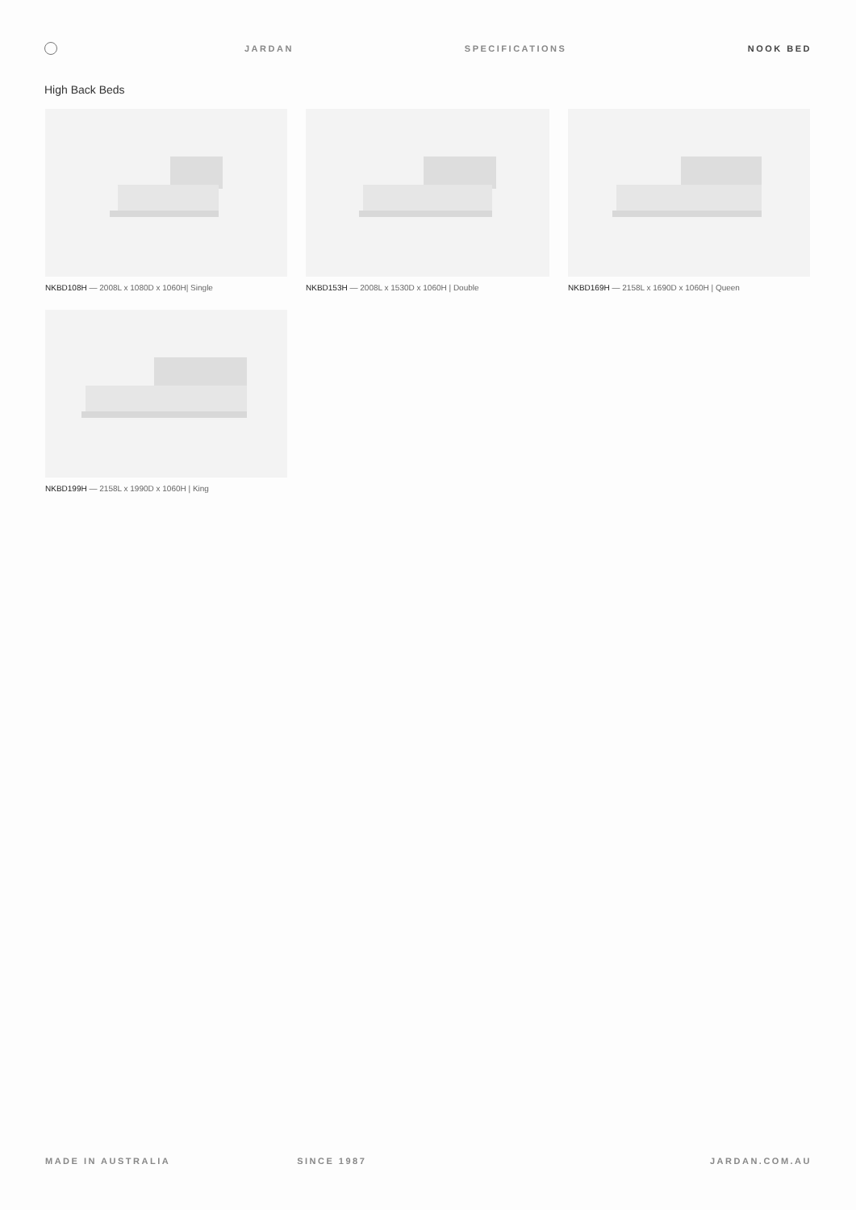JARDAN SPECIFICATIONS NOOK BED
High Back Beds
NKBD108H — 2008L x 1080D x 1060H| Single
NKBD153H — 2008L x 1530D x 1060H | Double
NKBD169H — 2158L x 1690D x 1060H | Queen
NKBD199H — 2158L x 1990D x 1060H | King
MADE IN AUSTRALIA SINCE 1987 JARDAN.COM.AU